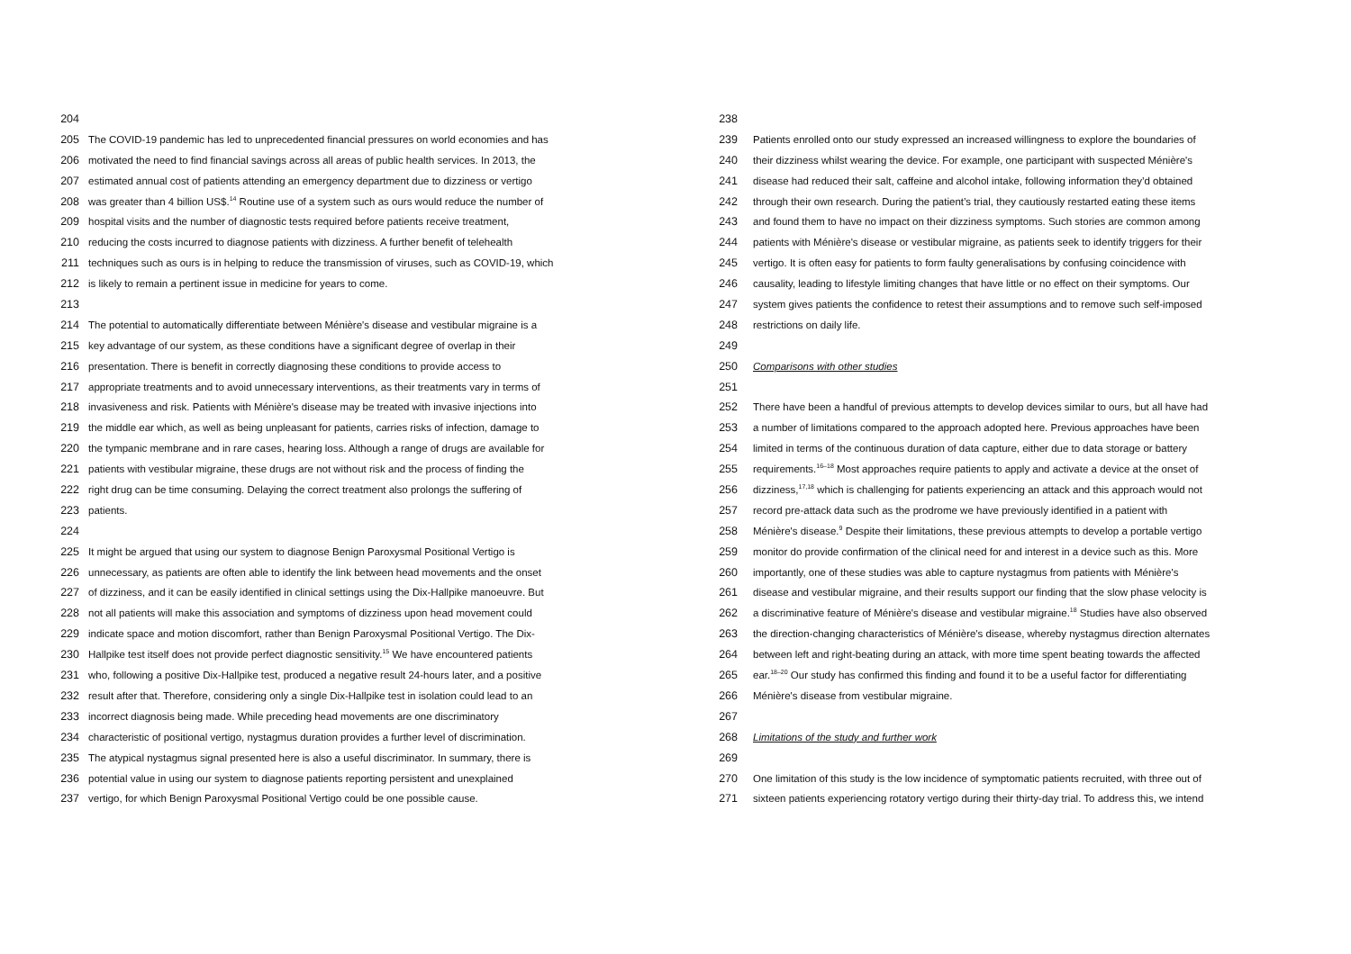204
205 The COVID-19 pandemic has led to unprecedented financial pressures on world economies and has
206 motivated the need to find financial savings across all areas of public health services. In 2013, the
207 estimated annual cost of patients attending an emergency department due to dizziness or vertigo
208 was greater than 4 billion US$.<sup>14</sup> Routine use of a system such as ours would reduce the number of
209 hospital visits and the number of diagnostic tests required before patients receive treatment,
210 reducing the costs incurred to diagnose patients with dizziness. A further benefit of telehealth
211 techniques such as ours is in helping to reduce the transmission of viruses, such as COVID-19, which
212 is likely to remain a pertinent issue in medicine for years to come.
213
214 The potential to automatically differentiate between Ménière's disease and vestibular migraine is a
215 key advantage of our system, as these conditions have a significant degree of overlap in their
216 presentation. There is benefit in correctly diagnosing these conditions to provide access to
217 appropriate treatments and to avoid unnecessary interventions, as their treatments vary in terms of
218 invasiveness and risk. Patients with Ménière's disease may be treated with invasive injections into
219 the middle ear which, as well as being unpleasant for patients, carries risks of infection, damage to
220 the tympanic membrane and in rare cases, hearing loss. Although a range of drugs are available for
221 patients with vestibular migraine, these drugs are not without risk and the process of finding the
222 right drug can be time consuming. Delaying the correct treatment also prolongs the suffering of
223 patients.
224
225 It might be argued that using our system to diagnose Benign Paroxysmal Positional Vertigo is
226 unnecessary, as patients are often able to identify the link between head movements and the onset
227 of dizziness, and it can be easily identified in clinical settings using the Dix-Hallpike manoeuvre. But
228 not all patients will make this association and symptoms of dizziness upon head movement could
229 indicate space and motion discomfort, rather than Benign Paroxysmal Positional Vertigo. The Dix-
230 Hallpike test itself does not provide perfect diagnostic sensitivity.<sup>15</sup> We have encountered patients
231 who, following a positive Dix-Hallpike test, produced a negative result 24-hours later, and a positive
232 result after that. Therefore, considering only a single Dix-Hallpike test in isolation could lead to an
233 incorrect diagnosis being made. While preceding head movements are one discriminatory
234 characteristic of positional vertigo, nystagmus duration provides a further level of discrimination.
235 The atypical nystagmus signal presented here is also a useful discriminator. In summary, there is
236 potential value in using our system to diagnose patients reporting persistent and unexplained
237 vertigo, for which Benign Paroxysmal Positional Vertigo could be one possible cause.
238
239 Patients enrolled onto our study expressed an increased willingness to explore the boundaries of
240 their dizziness whilst wearing the device. For example, one participant with suspected Ménière's
241 disease had reduced their salt, caffeine and alcohol intake, following information they’d obtained
242 through their own research. During the patient’s trial, they cautiously restarted eating these items
243 and found them to have no impact on their dizziness symptoms. Such stories are common among
244 patients with Ménière's disease or vestibular migraine, as patients seek to identify triggers for their
245 vertigo. It is often easy for patients to form faulty generalisations by confusing coincidence with
246 causality, leading to lifestyle limiting changes that have little or no effect on their symptoms. Our
247 system gives patients the confidence to retest their assumptions and to remove such self-imposed
248 restrictions on daily life.
249
250 Comparisons with other studies
251
252 There have been a handful of previous attempts to develop devices similar to ours, but all have had
253 a number of limitations compared to the approach adopted here. Previous approaches have been
254 limited in terms of the continuous duration of data capture, either due to data storage or battery
255 requirements.<sup>16–18</sup> Most approaches require patients to apply and activate a device at the onset of
256 dizziness,<sup>17,18</sup> which is challenging for patients experiencing an attack and this approach would not
257 record pre-attack data such as the prodrome we have previously identified in a patient with
258 Ménière's disease.<sup>9</sup> Despite their limitations, these previous attempts to develop a portable vertigo
259 monitor do provide confirmation of the clinical need for and interest in a device such as this. More
260 importantly, one of these studies was able to capture nystagmus from patients with Ménière's
261 disease and vestibular migraine, and their results support our finding that the slow phase velocity is
262 a discriminative feature of Ménière's disease and vestibular migraine.<sup>18</sup> Studies have also observed
263 the direction-changing characteristics of Ménière's disease, whereby nystagmus direction alternates
264 between left and right-beating during an attack, with more time spent beating towards the affected
265 ear.<sup>18–20</sup> Our study has confirmed this finding and found it to be a useful factor for differentiating
266 Ménière's disease from vestibular migraine.
267
268 Limitations of the study and further work
269
270 One limitation of this study is the low incidence of symptomatic patients recruited, with three out of
271 sixteen patients experiencing rotatory vertigo during their thirty-day trial. To address this, we intend